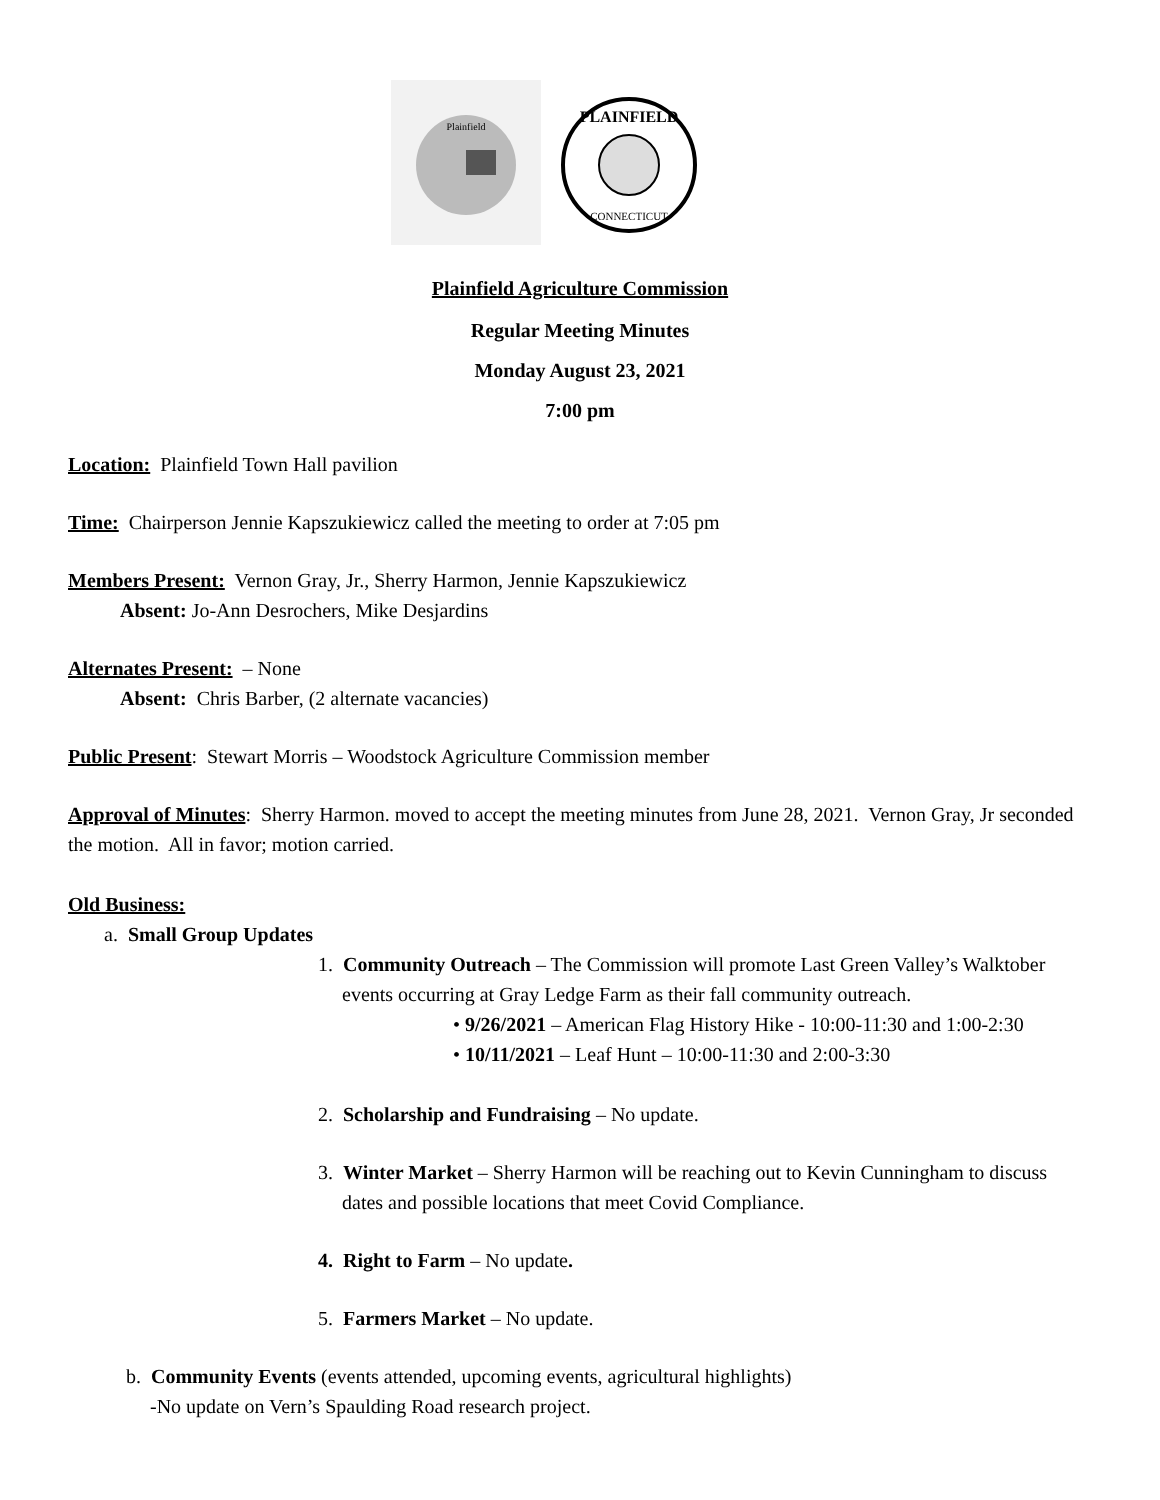Plainfield
PLAINFIELD
CONNECTICUT
Plainfield Agriculture Commission
Regular Meeting Minutes
Monday August 23, 2021
7:00 pm
Location: Plainfield Town Hall pavilion
Time: Chairperson Jennie Kapszukiewicz called the meeting to order at 7:05 pm
Members Present: Vernon Gray, Jr., Sherry Harmon, Jennie Kapszukiewicz
Absent: Jo-Ann Desrochers, Mike Desjardins
Alternates Present: – None
Absent: Chris Barber, (2 alternate vacancies)
Public Present: Stewart Morris – Woodstock Agriculture Commission member
Approval of Minutes: Sherry Harmon. moved to accept the meeting minutes from June 28, 2021. Vernon Gray, Jr seconded the motion. All in favor; motion carried.
Old Business:
a. Small Group Updates
1. Community Outreach – The Commission will promote Last Green Valley’s Walktober events occurring at Gray Ledge Farm as their fall community outreach.
• 9/26/2021 – American Flag History Hike - 10:00-11:30 and 1:00-2:30
• 10/11/2021 – Leaf Hunt – 10:00-11:30 and 2:00-3:30
2. Scholarship and Fundraising – No update.
3. Winter Market – Sherry Harmon will be reaching out to Kevin Cunningham to discuss dates and possible locations that meet Covid Compliance.
4. Right to Farm – No update.
5. Farmers Market – No update.
b. Community Events (events attended, upcoming events, agricultural highlights)
-No update on Vern’s Spaulding Road research project.